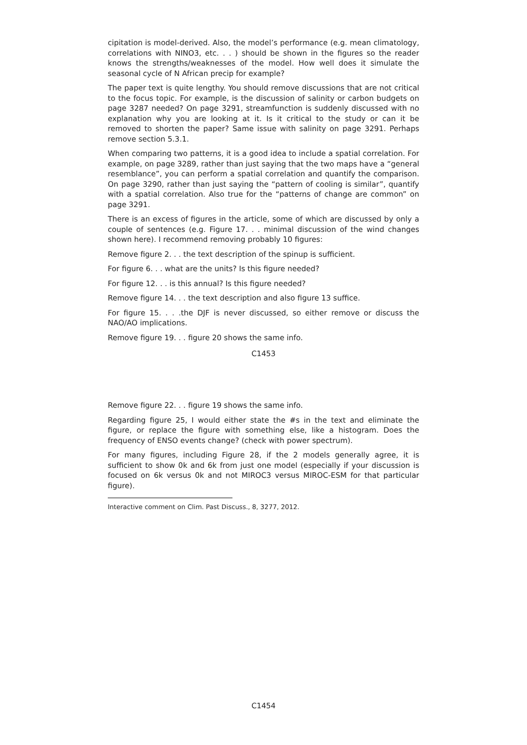cipitation is model-derived. Also, the model’s performance (e.g. mean climatology, correlations with NINO3, etc. . . ) should be shown in the figures so the reader knows the strengths/weaknesses of the model. How well does it simulate the seasonal cycle of N African precip for example?
The paper text is quite lengthy. You should remove discussions that are not critical to the focus topic. For example, is the discussion of salinity or carbon budgets on page 3287 needed? On page 3291, streamfunction is suddenly discussed with no explanation why you are looking at it. Is it critical to the study or can it be removed to shorten the paper? Same issue with salinity on page 3291. Perhaps remove section 5.3.1.
When comparing two patterns, it is a good idea to include a spatial correlation. For example, on page 3289, rather than just saying that the two maps have a “general resemblance”, you can perform a spatial correlation and quantify the comparison. On page 3290, rather than just saying the “pattern of cooling is similar”, quantify with a spatial correlation. Also true for the “patterns of change are common” on page 3291.
There is an excess of figures in the article, some of which are discussed by only a couple of sentences (e.g. Figure 17. . . minimal discussion of the wind changes shown here). I recommend removing probably 10 figures:
Remove figure 2. . . the text description of the spinup is sufficient.
For figure 6. . . what are the units? Is this figure needed?
For figure 12. . . is this annual? Is this figure needed?
Remove figure 14. . . the text description and also figure 13 suffice.
For figure 15. . . .the DJF is never discussed, so either remove or discuss the NAO/AO implications.
Remove figure 19. . . figure 20 shows the same info.
C1453
Remove figure 22. . . figure 19 shows the same info.
Regarding figure 25, I would either state the #s in the text and eliminate the figure, or replace the figure with something else, like a histogram. Does the frequency of ENSO events change? (check with power spectrum).
For many figures, including Figure 28, if the 2 models generally agree, it is sufficient to show 0k and 6k from just one model (especially if your discussion is focused on 6k versus 0k and not MIROC3 versus MIROC-ESM for that particular figure).
Interactive comment on Clim. Past Discuss., 8, 3277, 2012.
C1454